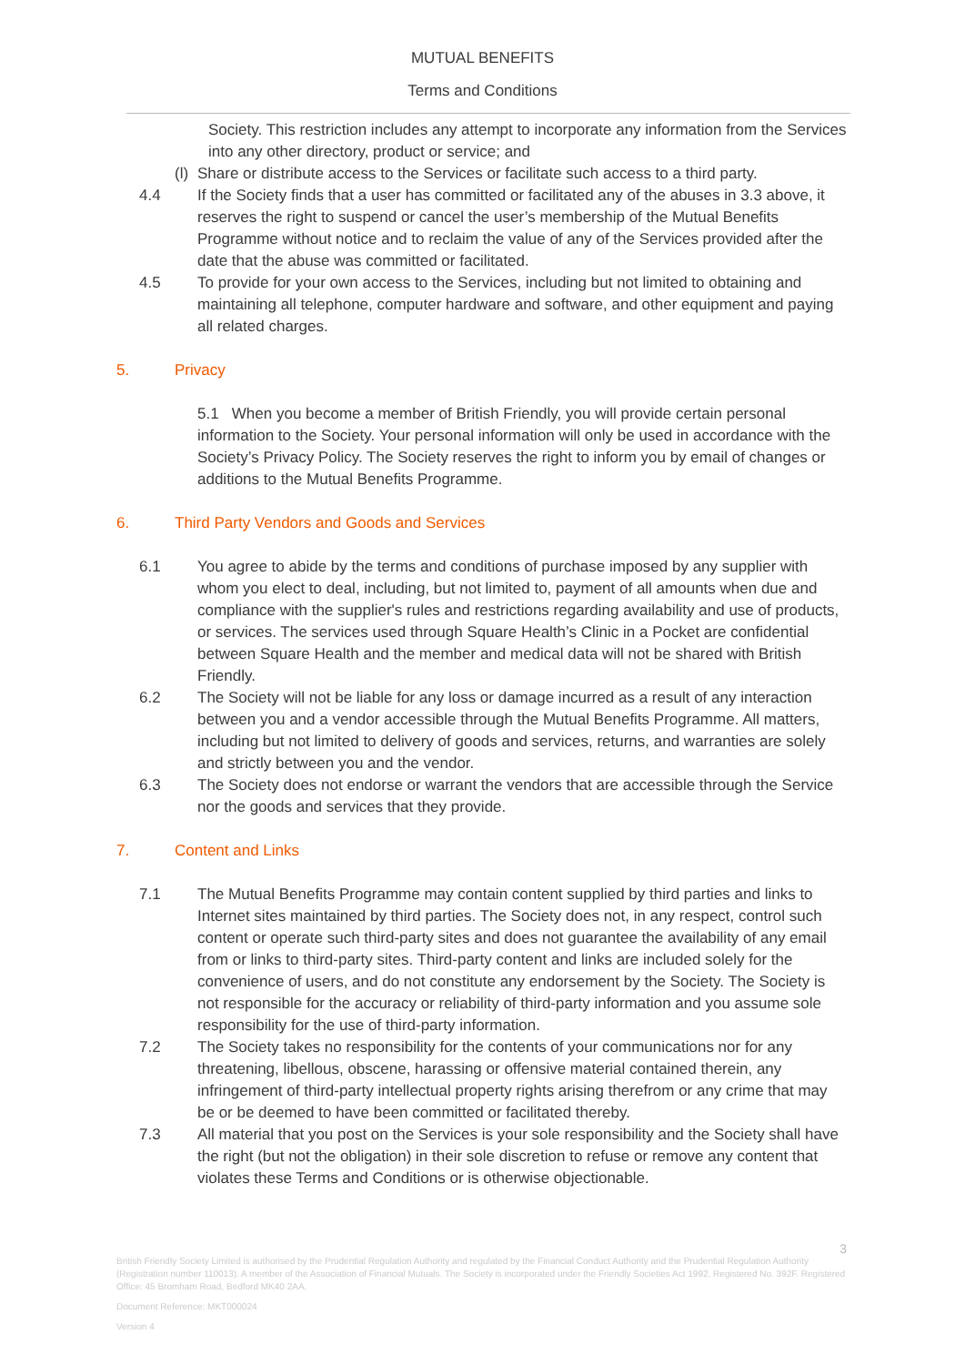MUTUAL BENEFITS
Terms and Conditions
Society. This restriction includes any attempt to incorporate any information from the Services into any other directory, product or service; and
(l) Share or distribute access to the Services or facilitate such access to a third party.
4.4 If the Society finds that a user has committed or facilitated any of the abuses in 3.3 above, it reserves the right to suspend or cancel the user’s membership of the Mutual Benefits Programme without notice and to reclaim the value of any of the Services provided after the date that the abuse was committed or facilitated.
4.5 To provide for your own access to the Services, including but not limited to obtaining and maintaining all telephone, computer hardware and software, and other equipment and paying all related charges.
5. Privacy
5.1 When you become a member of British Friendly, you will provide certain personal information to the Society. Your personal information will only be used in accordance with the Society’s Privacy Policy. The Society reserves the right to inform you by email of changes or additions to the Mutual Benefits Programme.
6. Third Party Vendors and Goods and Services
6.1 You agree to abide by the terms and conditions of purchase imposed by any supplier with whom you elect to deal, including, but not limited to, payment of all amounts when due and compliance with the supplier's rules and restrictions regarding availability and use of products, or services. The services used through Square Health’s Clinic in a Pocket are confidential between Square Health and the member and medical data will not be shared with British Friendly.
6.2 The Society will not be liable for any loss or damage incurred as a result of any interaction between you and a vendor accessible through the Mutual Benefits Programme. All matters, including but not limited to delivery of goods and services, returns, and warranties are solely and strictly between you and the vendor.
6.3 The Society does not endorse or warrant the vendors that are accessible through the Service nor the goods and services that they provide.
7. Content and Links
7.1 The Mutual Benefits Programme may contain content supplied by third parties and links to Internet sites maintained by third parties. The Society does not, in any respect, control such content or operate such third-party sites and does not guarantee the availability of any email from or links to third-party sites. Third-party content and links are included solely for the convenience of users, and do not constitute any endorsement by the Society. The Society is not responsible for the accuracy or reliability of third-party information and you assume sole responsibility for the use of third-party information.
7.2 The Society takes no responsibility for the contents of your communications nor for any threatening, libellous, obscene, harassing or offensive material contained therein, any infringement of third-party intellectual property rights arising therefrom or any crime that may be or be deemed to have been committed or facilitated thereby.
7.3 All material that you post on the Services is your sole responsibility and the Society shall have the right (but not the obligation) in their sole discretion to refuse or remove any content that violates these Terms and Conditions or is otherwise objectionable.
3
British Friendly Society Limited is authorised by the Prudential Regulation Authority and regulated by the Financial Conduct Authority and the Prudential Regulation Authority (Registration number 110013). A member of the Association of Financial Mutuals. The Society is incorporated under the Friendly Societies Act 1992. Registered No. 392F. Registered Office: 45 Bromham Road, Bedford MK40 2AA.
Document Reference: MKT000024
Version 4